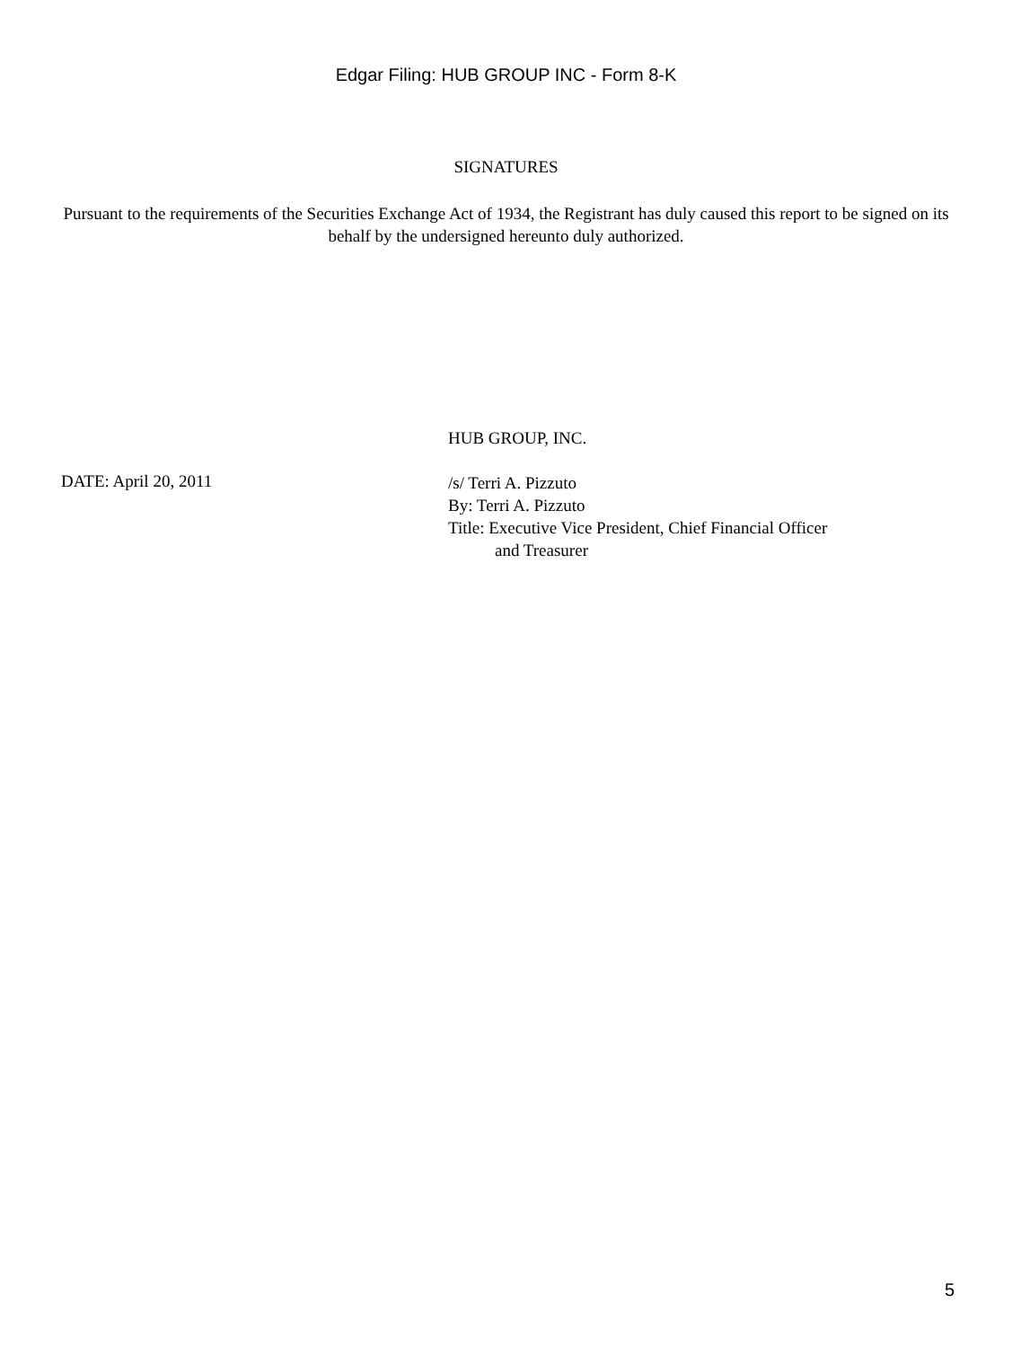Edgar Filing: HUB GROUP INC - Form 8-K
SIGNATURES
Pursuant to the requirements of the Securities Exchange Act of 1934, the Registrant has duly caused this report to be signed on its behalf by the undersigned hereunto duly authorized.
HUB GROUP, INC.
DATE: April 20, 2011
/s/ Terri A. Pizzuto
By: Terri A. Pizzuto
Title: Executive Vice President, Chief Financial Officer
and Treasurer
5